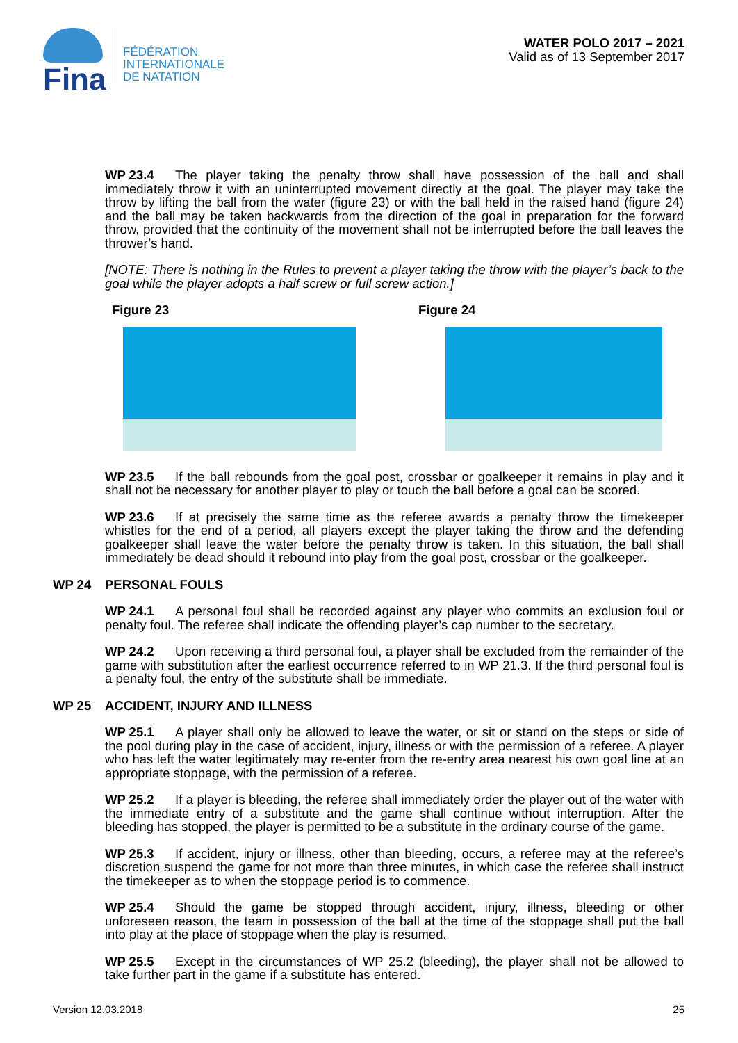Fina
FÉDÉRATION
INTERNATIONALE
DE NATATION
WATER POLO 2017 – 2021
Valid as of 13 September 2017
WP 23.4 The player taking the penalty throw shall have possession of the ball and shall immediately throw it with an uninterrupted movement directly at the goal. The player may take the throw by lifting the ball from the water (figure 23) or with the ball held in the raised hand (figure 24) and the ball may be taken backwards from the direction of the goal in preparation for the forward throw, provided that the continuity of the movement shall not be interrupted before the ball leaves the thrower’s hand.
[NOTE: There is nothing in the Rules to prevent a player taking the throw with the player’s back to the goal while the player adopts a half screw or full screw action.]
Figure 23 Figure 24
WP 23.5 If the ball rebounds from the goal post, crossbar or goalkeeper it remains in play and it shall not be necessary for another player to play or touch the ball before a goal can be scored.
WP 23.6 If at precisely the same time as the referee awards a penalty throw the timekeeper whistles for the end of a period, all players except the player taking the throw and the defending goalkeeper shall leave the water before the penalty throw is taken. In this situation, the ball shall immediately be dead should it rebound into play from the goal post, crossbar or the goalkeeper.
WP 24 PERSONAL FOULS
WP 24.1 A personal foul shall be recorded against any player who commits an exclusion foul or penalty foul. The referee shall indicate the offending player’s cap number to the secretary.
WP 24.2 Upon receiving a third personal foul, a player shall be excluded from the remainder of the game with substitution after the earliest occurrence referred to in WP 21.3. If the third personal foul is a penalty foul, the entry of the substitute shall be immediate.
WP 25 ACCIDENT, INJURY AND ILLNESS
WP 25.1 A player shall only be allowed to leave the water, or sit or stand on the steps or side of the pool during play in the case of accident, injury, illness or with the permission of a referee. A player who has left the water legitimately may re-enter from the re-entry area nearest his own goal line at an appropriate stoppage, with the permission of a referee.
WP 25.2 If a player is bleeding, the referee shall immediately order the player out of the water with the immediate entry of a substitute and the game shall continue without interruption. After the bleeding has stopped, the player is permitted to be a substitute in the ordinary course of the game.
WP 25.3 If accident, injury or illness, other than bleeding, occurs, a referee may at the referee’s discretion suspend the game for not more than three minutes, in which case the referee shall instruct the timekeeper as to when the stoppage period is to commence.
WP 25.4 Should the game be stopped through accident, injury, illness, bleeding or other unforeseen reason, the team in possession of the ball at the time of the stoppage shall put the ball into play at the place of stoppage when the play is resumed.
WP 25.5 Except in the circumstances of WP 25.2 (bleeding), the player shall not be allowed to take further part in the game if a substitute has entered.
Version 12.03.2018 25